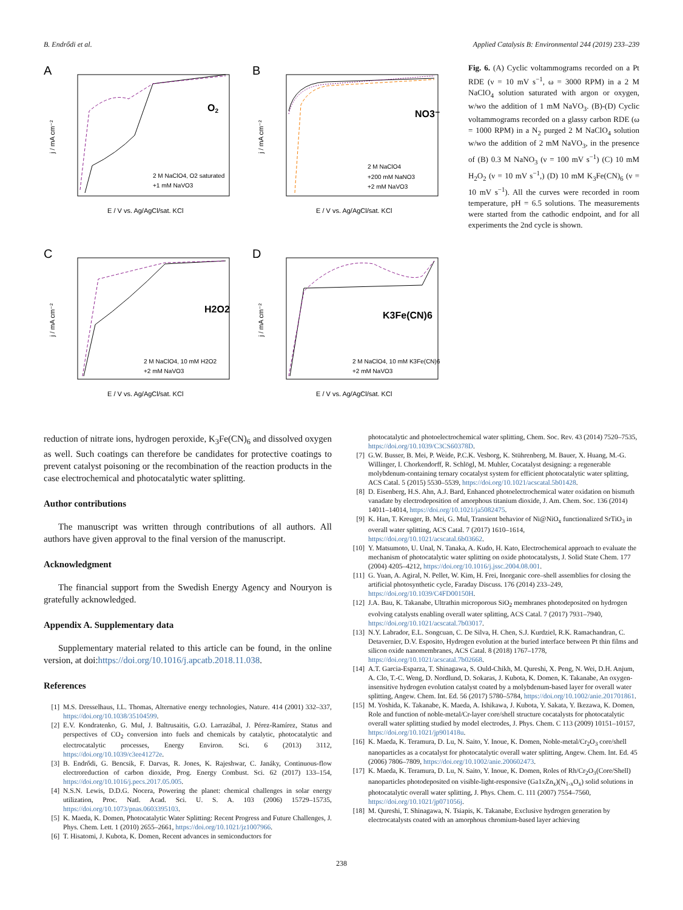B. Endrődi et al. Applied Catalysis B: Environmental 244 (2019) 233–239
A
O2
2 M NaClO4, O2 saturated
+1 mM NaVO3
j / mA cm⁻²
E / V vs. Ag/AgCl/sat. KCl
B
NO3⁻
2 M NaClO4
+200 mM NaNO3
+2 mM NaVO3
j / mA cm⁻²
E / V vs. Ag/AgCl/sat. KCl
C
H2O2
2 M NaClO4, 10 mM H2O2
+2 mM NaVO3
j / mA cm⁻²
E / V vs. Ag/AgCl/sat. KCl
D
K3Fe(CN)6
2 M NaClO4, 10 mM K3Fe(CN)6
+2 mM NaVO3
j / mA cm⁻²
E / V vs. Ag/AgCl/sat. KCl
Fig. 6. (A) Cyclic voltammograms recorded on a Pt RDE (ν = 10 mV s<sup>−1</sup>, ω = 3000 RPM) in a 2 M NaClO<sub>4</sub> solution saturated with argon or oxygen, w/wo the addition of 1 mM NaVO<sub>3</sub>. (B)-(D) Cyclic voltammograms recorded on a glassy carbon RDE (ω = 1000 RPM) in a N<sub>2</sub> purged 2 M NaClO<sub>4</sub> solution w/wo the addition of 2 mM NaVO<sub>3</sub>, in the presence of (B) 0.3 M NaNO<sub>3</sub> (ν = 100 mV s<sup>−1</sup>) (C) 10 mM H<sub>2</sub>O<sub>2</sub> (ν = 10 mV s<sup>−1</sup>,) (D) 10 mM K<sub>3</sub>Fe(CN)<sub>6</sub> (ν = 10 mV s<sup>−1</sup>). All the curves were recorded in room temperature, pH = 6.5 solutions. The measurements were started from the cathodic endpoint, and for all experiments the 2nd cycle is shown.
reduction of nitrate ions, hydrogen peroxide, K<sub>3</sub>Fe(CN)<sub>6</sub> and dissolved oxygen as well. Such coatings can therefore be candidates for protective coatings to prevent catalyst poisoning or the recombination of the reaction products in the case electrochemical and photocatalytic water splitting.
Author contributions
The manuscript was written through contributions of all authors. All authors have given approval to the final version of the manuscript.
Acknowledgment
The financial support from the Swedish Energy Agency and Nouryon is gratefully acknowledged.
Appendix A. Supplementary data
Supplementary material related to this article can be found, in the online version, at doi:https://doi.org/10.1016/j.apcatb.2018.11.038.
References
[1] M.S. Dresselhaus, I.L. Thomas, Alternative energy technologies, Nature. 414 (2001) 332–337, https://doi.org/10.1038/35104599.
[2] E.V. Kondratenko, G. Mul, J. Baltrusaitis, G.O. Larrazábal, J. Pérez-Ramírez, Status and perspectives of CO<sub>2</sub> conversion into fuels and chemicals by catalytic, photocatalytic and electrocatalytic processes, Energy Environ. Sci. 6 (2013) 3112, https://doi.org/10.1039/c3ee41272e.
[3] B. Endrődi, G. Bencsik, F. Darvas, R. Jones, K. Rajeshwar, C. Janáky, Continuous-flow electroreduction of carbon dioxide, Prog. Energy Combust. Sci. 62 (2017) 133–154, https://doi.org/10.1016/j.pecs.2017.05.005.
[4] N.S.N. Lewis, D.D.G. Nocera, Powering the planet: chemical challenges in solar energy utilization, Proc. Natl. Acad. Sci. U. S. A. 103 (2006) 15729–15735, https://doi.org/10.1073/pnas.0603395103.
[5] K. Maeda, K. Domen, Photocatalytic Water Splitting: Recent Progress and Future Challenges, J. Phys. Chem. Lett. 1 (2010) 2655–2661, https://doi.org/10.1021/jz1007966.
[6] T. Hisatomi, J. Kubota, K. Domen, Recent advances in semiconductors for
photocatalytic and photoelectrochemical water splitting, Chem. Soc. Rev. 43 (2014) 7520–7535, https://doi.org/10.1039/C3CS60378D.
[7] G.W. Busser, B. Mei, P. Weide, P.C.K. Vesborg, K. Stührenberg, M. Bauer, X. Huang, M.-G. Willinger, I. Chorkendorff, R. Schlögl, M. Muhler, Cocatalyst designing: a regenerable molybdenum-containing ternary cocatalyst system for efficient photocatalytic water splitting, ACS Catal. 5 (2015) 5530–5539, https://doi.org/10.1021/acscatal.5b01428.
[8] D. Eisenberg, H.S. Ahn, A.J. Bard, Enhanced photoelectrochemical water oxidation on bismuth vanadate by electrodeposition of amorphous titanium dioxide, J. Am. Chem. Soc. 136 (2014) 14011–14014, https://doi.org/10.1021/ja5082475.
[9] K. Han, T. Kreuger, B. Mei, G. Mul, Transient behavior of Ni@NiO<sub>x</sub> functionalized SrTiO<sub>3</sub> in overall water splitting, ACS Catal. 7 (2017) 1610–1614, https://doi.org/10.1021/acscatal.6b03662.
[10] Y. Matsumoto, U. Unal, N. Tanaka, A. Kudo, H. Kato, Electrochemical approach to evaluate the mechanism of photocatalytic water splitting on oxide photocatalysts, J. Solid State Chem. 177 (2004) 4205–4212, https://doi.org/10.1016/j.jssc.2004.08.001.
[11] G. Yuan, A. Agiral, N. Pellet, W. Kim, H. Frei, Inorganic core–shell assemblies for closing the artificial photosynthetic cycle, Faraday Discuss. 176 (2014) 233–249, https://doi.org/10.1039/C4FD00150H.
[12] J.A. Bau, K. Takanabe, Ultrathin microporous SiO<sub>2</sub> membranes photodeposited on hydrogen evolving catalysts enabling overall water splitting, ACS Catal. 7 (2017) 7931–7940, https://doi.org/10.1021/acscatal.7b03017.
[13] N.Y. Labrador, E.L. Songcuan, C. De Silva, H. Chen, S.J. Kurdziel, R.K. Ramachandran, C. Detavernier, D.V. Esposito, Hydrogen evolution at the buried interface between Pt thin films and silicon oxide nanomembranes, ACS Catal. 8 (2018) 1767–1778, https://doi.org/10.1021/acscatal.7b02668.
[14] A.T. Garcia-Esparza, T. Shinagawa, S. Ould-Chikh, M. Qureshi, X. Peng, N. Wei, D.H. Anjum, A. Clo, T.-C. Weng, D. Nordlund, D. Sokaras, J. Kubota, K. Domen, K. Takanabe, An oxygen-insensitive hydrogen evolution catalyst coated by a molybdenum-based layer for overall water splitting, Angew. Chem. Int. Ed. 56 (2017) 5780–5784, https://doi.org/10.1002/anie.201701861.
[15] M. Yoshida, K. Takanabe, K. Maeda, A. Ishikawa, J. Kubota, Y. Sakata, Y. Ikezawa, K. Domen, Role and function of noble-metal/Cr-layer core/shell structure cocatalysts for photocatalytic overall water splitting studied by model electrodes, J. Phys. Chem. C 113 (2009) 10151–10157, https://doi.org/10.1021/jp901418u.
[16] K. Maeda, K. Teramura, D. Lu, N. Saito, Y. Inoue, K. Domen, Noble-metal/Cr<sub>2</sub>O<sub>3</sub> core/shell nanoparticles as a cocatalyst for photocatalytic overall water splitting, Angew. Chem. Int. Ed. 45 (2006) 7806–7809, https://doi.org/10.1002/anie.200602473.
[17] K. Maeda, K. Teramura, D. Lu, N. Saito, Y. Inoue, K. Domen, Roles of Rh/Cr<sub>2</sub>O<sub>3</sub>(Core/Shell) nanoparticles photodeposited on visible-light-responsive (Ga1xZn<sub>x</sub>)(N<sub>1-x</sub>O<sub>x</sub>) solid solutions in photocatalytic overall water splitting, J. Phys. Chem. C. 111 (2007) 7554–7560, https://doi.org/10.1021/jp071056j.
[18] M. Qureshi, T. Shinagawa, N. Tsiapis, K. Takanabe, Exclusive hydrogen generation by electrocatalysts coated with an amorphous chromium-based layer achieving
238